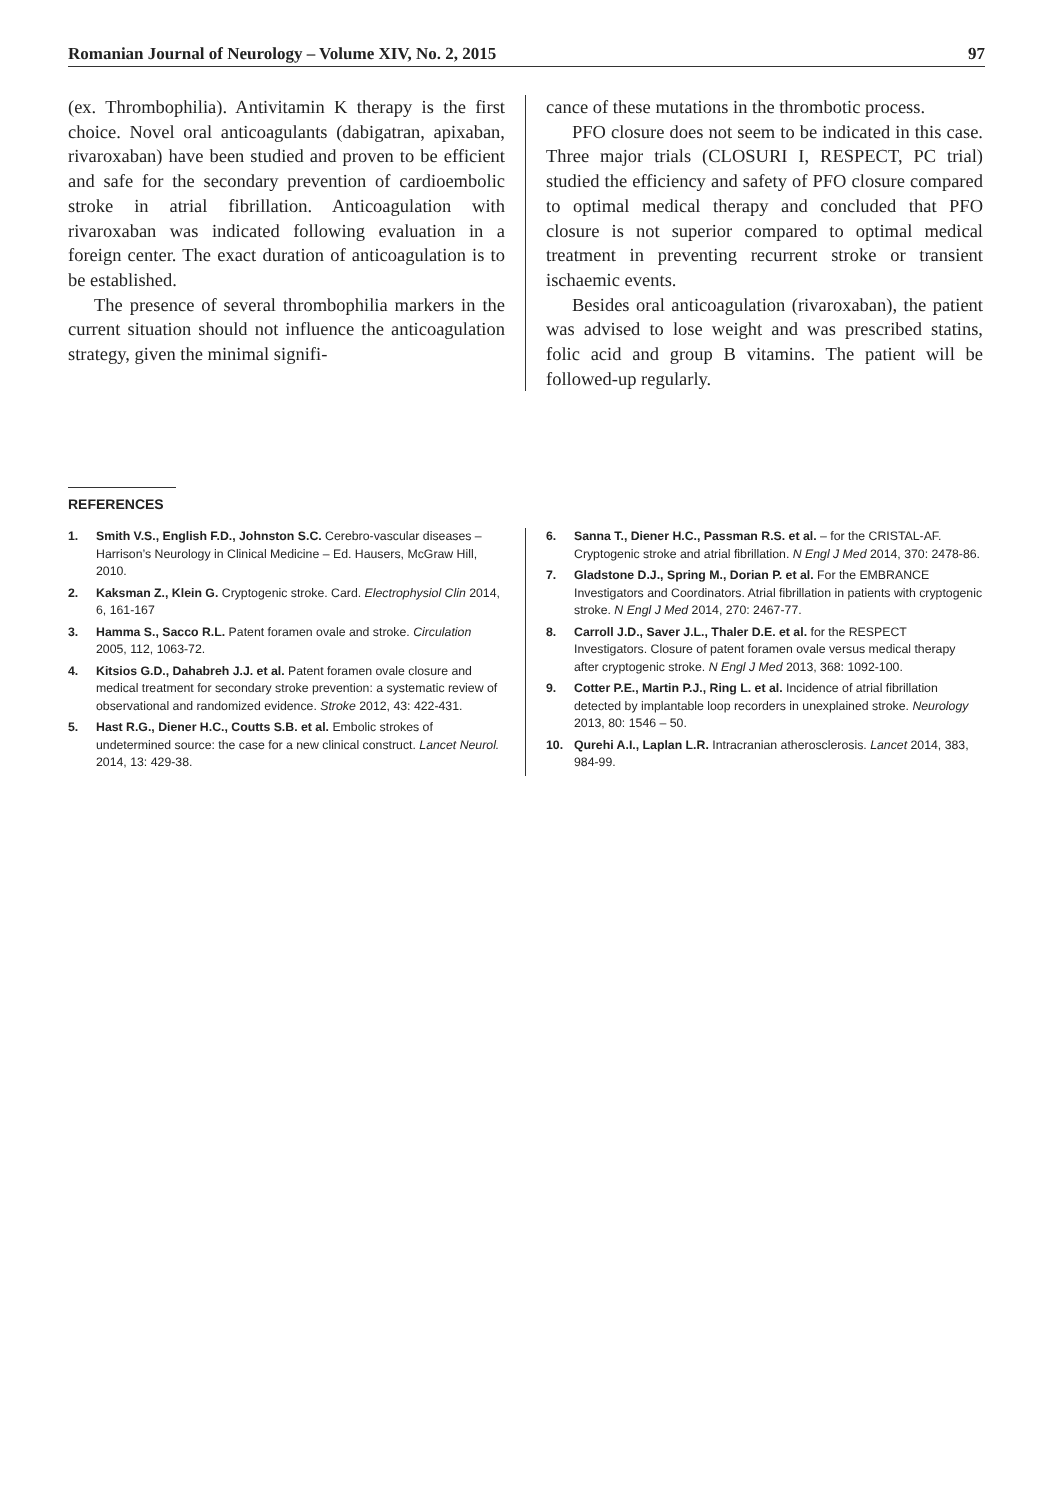Romanian Journal of Neurology – Volume XIV, No. 2, 2015 97
(ex. Thrombophilia). Antivitamin K therapy is the first choice. Novel oral anticoagulants (dabigatran, apixaban, rivaroxaban) have been studied and proven to be efficient and safe for the secondary prevention of cardioembolic stroke in atrial fibrillation. Anticoagulation with rivaroxaban was indicated following evaluation in a foreign center. The exact duration of anticoagulation is to be established.
The presence of several thrombophilia markers in the current situation should not influence the anticoagulation strategy, given the minimal signifi-
cance of these mutations in the thrombotic process.
PFO closure does not seem to be indicated in this case. Three major trials (CLOSURI I, RESPECT, PC trial) studied the efficiency and safety of PFO closure compared to optimal medical therapy and concluded that PFO closure is not superior compared to optimal medical treatment in preventing recurrent stroke or transient ischaemic events.
Besides oral anticoagulation (rivaroxaban), the patient was advised to lose weight and was prescribed statins, folic acid and group B vitamins. The patient will be followed-up regularly.
REFERENCES
1. Smith V.S., English F.D., Johnston S.C. Cerebro-vascular diseases – Harrison’s Neurology in Clinical Medicine – Ed. Hausers, McGraw Hill, 2010.
2. Kaksman Z., Klein G. Cryptogenic stroke. Card. Electrophysiol Clin 2014, 6, 161-167
3. Hamma S., Sacco R.L. Patent foramen ovale and stroke. Circulation 2005, 112, 1063-72.
4. Kitsios G.D., Dahabreh J.J. et al. Patent foramen ovale closure and medical treatment for secondary stroke prevention: a systematic review of observational and randomized evidence. Stroke 2012, 43: 422-431.
5. Hast R.G., Diener H.C., Coutts S.B. et al. Embolic strokes of undetermined source: the case for a new clinical construct. Lancet Neurol. 2014, 13: 429-38.
6. Sanna T., Diener H.C., Passman R.S. et al. – for the CRISTAL-AF. Cryptogenic stroke and atrial fibrillation. N Engl J Med 2014, 370: 2478-86.
7. Gladstone D.J., Spring M., Dorian P. et al. For the EMBRANCE Investigators and Coordinators. Atrial fibrillation in patients with cryptogenic stroke. N Engl J Med 2014, 270: 2467-77.
8. Carroll J.D., Saver J.L., Thaler D.E. et al. for the RESPECT Investigators. Closure of patent foramen ovale versus medical therapy after cryptogenic stroke. N Engl J Med 2013, 368: 1092-100.
9. Cotter P.E., Martin P.J., Ring L. et al. Incidence of atrial fibrillation detected by implantable loop recorders in unexplained stroke. Neurology 2013, 80: 1546 – 50.
10. Qurehi A.I., Laplan L.R. Intracranian atherosclerosis. Lancet 2014, 383, 984-99.